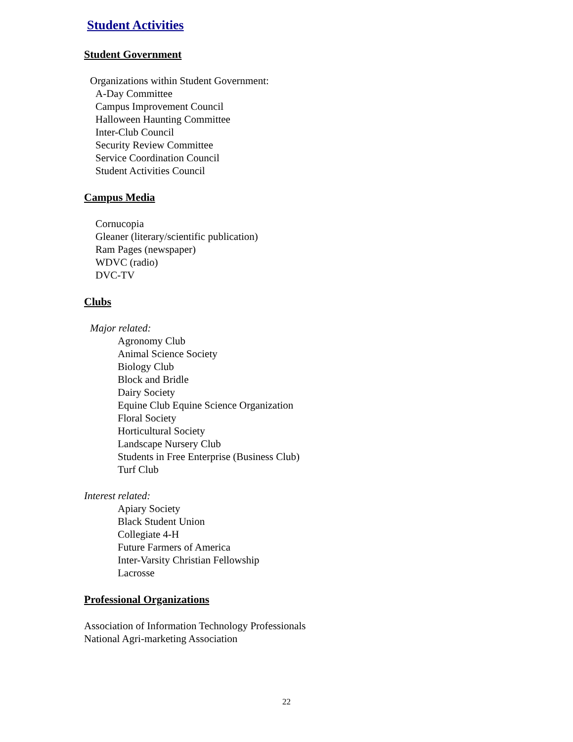Student Activities
Student Government
Organizations within Student Government:
A-Day Committee
Campus Improvement Council
Halloween Haunting Committee
Inter-Club Council
Security Review Committee
Service Coordination Council
Student Activities Council
Campus Media
Cornucopia
Gleaner (literary/scientific publication)
Ram Pages (newspaper)
WDVC (radio)
DVC-TV
Clubs
Major related:
Agronomy Club
Animal Science Society
Biology Club
Block and Bridle
Dairy Society
Equine Club Equine Science Organization
Floral Society
Horticultural Society
Landscape Nursery Club
Students in Free Enterprise (Business Club)
Turf Club
Interest related:
Apiary Society
Black Student Union
Collegiate 4-H
Future Farmers of America
Inter-Varsity Christian Fellowship
Lacrosse
Professional Organizations
Association of Information Technology Professionals
National Agri-marketing Association
22